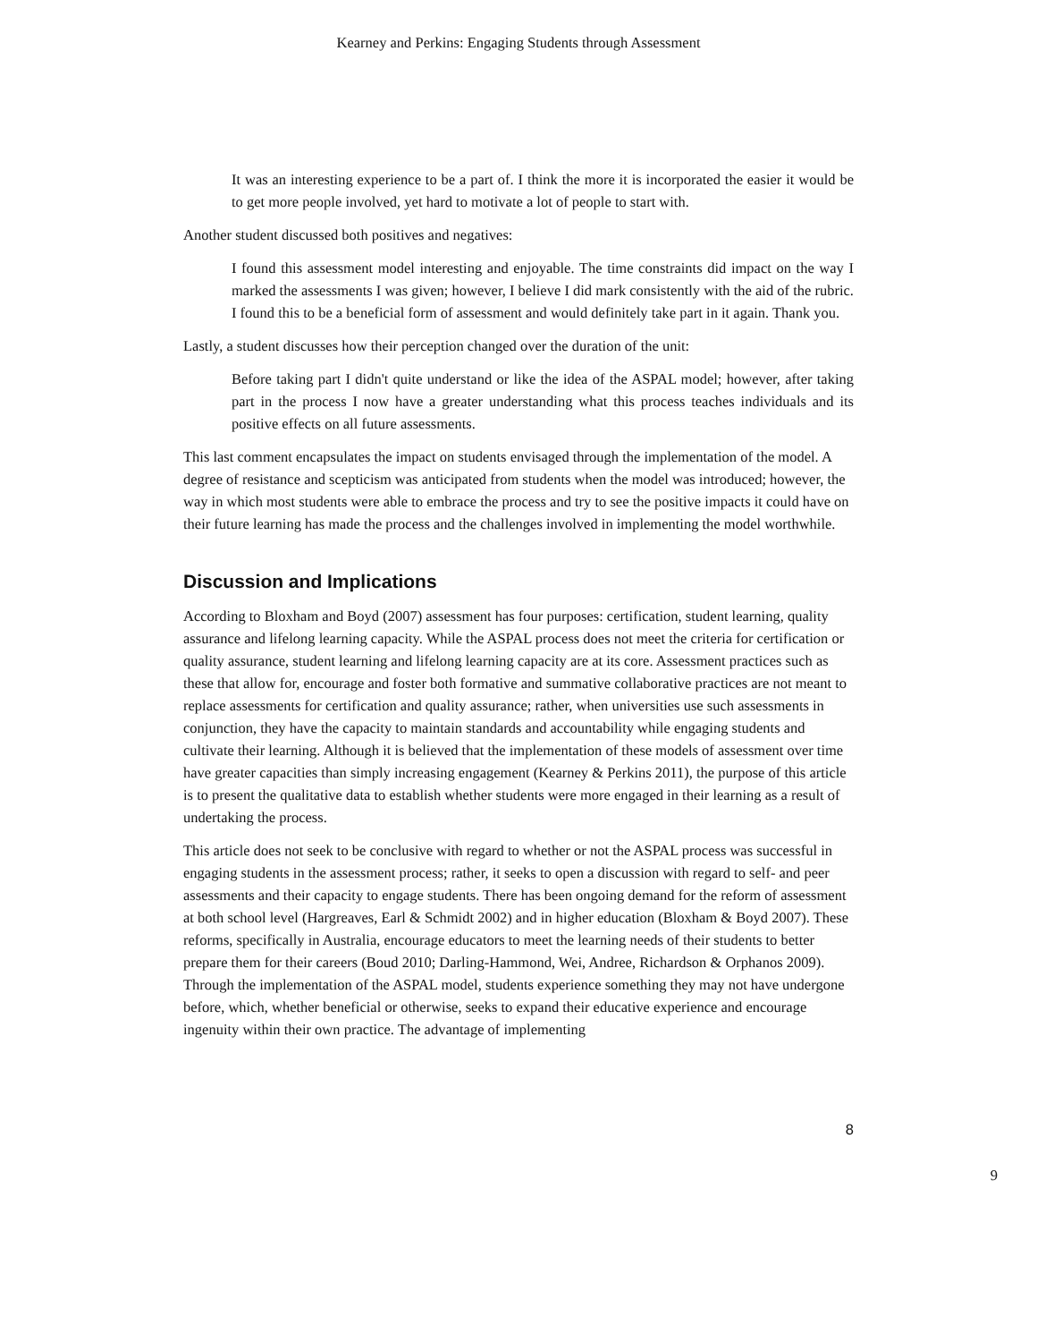Kearney and Perkins: Engaging Students through Assessment
It was an interesting experience to be a part of. I think the more it is incorporated the easier it would be to get more people involved, yet hard to motivate a lot of people to start with.
Another student discussed both positives and negatives:
I found this assessment model interesting and enjoyable. The time constraints did impact on the way I marked the assessments I was given; however, I believe I did mark consistently with the aid of the rubric. I found this to be a beneficial form of assessment and would definitely take part in it again. Thank you.
Lastly, a student discusses how their perception changed over the duration of the unit:
Before taking part I didn't quite understand or like the idea of the ASPAL model; however, after taking part in the process I now have a greater understanding what this process teaches individuals and its positive effects on all future assessments.
This last comment encapsulates the impact on students envisaged through the implementation of the model. A degree of resistance and scepticism was anticipated from students when the model was introduced; however, the way in which most students were able to embrace the process and try to see the positive impacts it could have on their future learning has made the process and the challenges involved in implementing the model worthwhile.
Discussion and Implications
According to Bloxham and Boyd (2007) assessment has four purposes: certification, student learning, quality assurance and lifelong learning capacity. While the ASPAL process does not meet the criteria for certification or quality assurance, student learning and lifelong learning capacity are at its core. Assessment practices such as these that allow for, encourage and foster both formative and summative collaborative practices are not meant to replace assessments for certification and quality assurance; rather, when universities use such assessments in conjunction, they have the capacity to maintain standards and accountability while engaging students and cultivate their learning. Although it is believed that the implementation of these models of assessment over time have greater capacities than simply increasing engagement (Kearney & Perkins 2011), the purpose of this article is to present the qualitative data to establish whether students were more engaged in their learning as a result of undertaking the process.
This article does not seek to be conclusive with regard to whether or not the ASPAL process was successful in engaging students in the assessment process; rather, it seeks to open a discussion with regard to self- and peer assessments and their capacity to engage students. There has been ongoing demand for the reform of assessment at both school level (Hargreaves, Earl & Schmidt 2002) and in higher education (Bloxham & Boyd 2007). These reforms, specifically in Australia, encourage educators to meet the learning needs of their students to better prepare them for their careers (Boud 2010; Darling-Hammond, Wei, Andree, Richardson & Orphanos 2009). Through the implementation of the ASPAL model, students experience something they may not have undergone before, which, whether beneficial or otherwise, seeks to expand their educative experience and encourage ingenuity within their own practice. The advantage of implementing
8
9